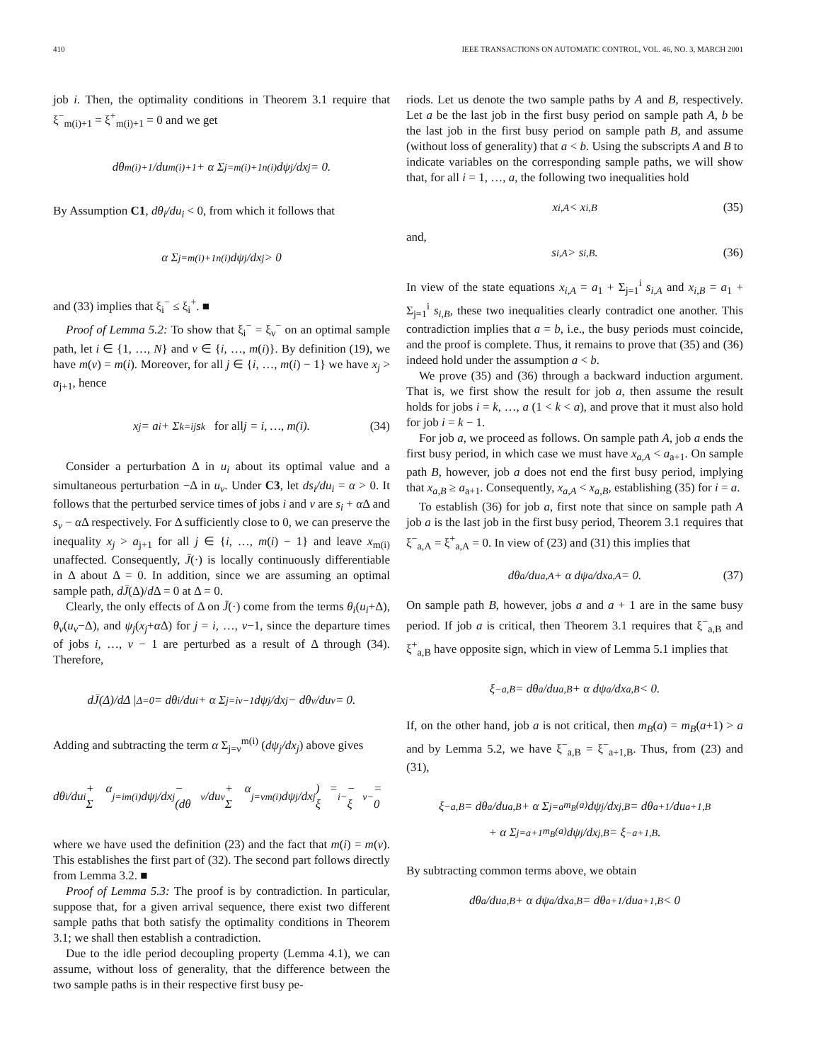410 IEEE TRANSACTIONS ON AUTOMATIC CONTROL, VOL. 46, NO. 3, MARCH 2001
job i. Then, the optimality conditions in Theorem 3.1 require that ξ<sup>−</sup><sub>m(i)+1</sub> = ξ<sup>+</sup><sub>m(i)+1</sub> = 0 and we get
dθ<sub>m(i)+1</sub>/du<sub>m(i)+1</sub> + α Σ<sub>j=m(i)+1</sub><sup>n(i)</sup> dψ<sub>j</sub>/dx<sub>j</sub> = 0.
By Assumption C1, dθ<sub>i</sub>/du<sub>i</sub> < 0, from which it follows that
α Σ<sub>j=m(i)+1</sub><sup>n(i)</sup> dψ<sub>j</sub>/dx<sub>j</sub> > 0
and (33) implies that ξ<sub>i</sub><sup>−</sup> ≤ ξ<sub>i</sub><sup>+</sup>. ■
Proof of Lemma 5.2: To show that ξ<sub>i</sub><sup>−</sup> = ξ<sub>ν</sub><sup>−</sup> on an optimal sample path, let i ∈ {1, …, N} and ν ∈ {i, …, m(i)}. By definition (19), we have m(ν) = m(i). Moreover, for all j ∈ {i, …, m(i) − 1} we have x<sub>j</sub> > a<sub>j+1</sub>, hence
x<sub>j</sub> = a<sub>i</sub> + Σ<sub>k=i</sub><sup>j</sup> s<sub>k</sub> for all j = i, …, m(i). (34)
Consider a perturbation Δ in u<sub>i</sub> about its optimal value and a simultaneous perturbation −Δ in u<sub>ν</sub>. Under C3, let ds<sub>i</sub>/du<sub>i</sub> = α > 0. It follows that the perturbed service times of jobs i and ν are s<sub>i</sub> + α Δ and s<sub>ν</sub> − α Δ respectively. For Δ sufficiently close to 0, we can preserve the inequality x<sub>j</sub> > a<sub>j+1</sub> for all j ∈ {i, …, m(i) − 1} and leave x<sub>m(i)</sub> unaffected. Consequently, J̄(·) is locally continuously differentiable in Δ about Δ = 0. In addition, since we are assuming an optimal sample path, dJ̄(Δ)/d Δ = 0 at Δ = 0.
Clearly, the only effects of Δ on J̄(·) come from the terms θ<sub>i</sub>(u<sub>i</sub>+Δ), θ<sub>ν</sub>(u<sub>ν</sub>−Δ), and ψ<sub>j</sub>(x<sub>j</sub>+α Δ) for j = i, …, ν−1, since the departure times of jobs i, …, ν − 1 are perturbed as a result of Δ through (34). Therefore,
dJ̄(Δ)/dΔ |<sub>Δ=0</sub> = dθ<sub>i</sub>/du<sub>i</sub> + α Σ<sub>j=i</sub><sup>ν−1</sup> dψ<sub>j</sub>/dx<sub>j</sub> − dθ<sub>ν</sub>/du<sub>ν</sub> = 0.
Adding and subtracting the term α Σ<sub>j=ν</sub><sup>m(i)</sup> (dψ<sub>j</sub>/dx<sub>j</sub>) above gives
dθ<sub>i</sub>/du<sub>i</sub> + α Σ<sub>j=i</sub><sup>m(i)</sup> dψ<sub>j</sub>/dx<sub>j</sub> − (dθ<sub>ν</sub>/du<sub>ν</sub> + α Σ<sub>j=ν</sub><sup>m(i)</sup> dψ<sub>j</sub>/dx<sub>j</sub>) = ξ<sub>i</sub><sup>−</sup> − ξ<sub>ν</sub><sup>−</sup> = 0
where we have used the definition (23) and the fact that m(i) = m(ν). This establishes the first part of (32). The second part follows directly from Lemma 3.2. ■
Proof of Lemma 5.3: The proof is by contradiction. In particular, suppose that, for a given arrival sequence, there exist two different sample paths that both satisfy the optimality conditions in Theorem 3.1; we shall then establish a contradiction.
Due to the idle period decoupling property (Lemma 4.1), we can assume, without loss of generality, that the difference between the two sample paths is in their respective first busy pe-
riods. Let us denote the two sample paths by A and B, respectively. Let a be the last job in the first busy period on sample path A, b be the last job in the first busy period on sample path B, and assume (without loss of generality) that a < b. Using the subscripts A and B to indicate variables on the corresponding sample paths, we will show that, for all i = 1, …, a, the following two inequalities hold
x<sub>i,A</sub> < x<sub>i,B</sub> (35)
and,
s<sub>i,A</sub> > s<sub>i,B</sub>. (36)
In view of the state equations x<sub>i,A</sub> = a<sub>1</sub> + Σ<sub>j=1</sub><sup>i</sup> s<sub>i,A</sub> and x<sub>i,B</sub> = a<sub>1</sub> + Σ<sub>j=1</sub><sup>i</sup> s<sub>i,B</sub>, these two inequalities clearly contradict one another. This contradiction implies that a = b, i.e., the busy periods must coincide, and the proof is complete. Thus, it remains to prove that (35) and (36) indeed hold under the assumption a < b.
We prove (35) and (36) through a backward induction argument. That is, we first show the result for job a, then assume the result holds for jobs i = k, …, a (1 < k < a), and prove that it must also hold for job i = k − 1.
For job a, we proceed as follows. On sample path A, job a ends the first busy period, in which case we must have x<sub>a,A</sub> < a<sub>a+1</sub>. On sample path B, however, job a does not end the first busy period, implying that x<sub>a,B</sub> ≥ a<sub>a+1</sub>. Consequently, x<sub>a,A</sub> < x<sub>a,B</sub>, establishing (35) for i = a.
To establish (36) for job a, first note that since on sample path A job a is the last job in the first busy period, Theorem 3.1 requires that ξ<sup>−</sup><sub>a,A</sub> = ξ<sup>+</sup><sub>a,A</sub> = 0. In view of (23) and (31) this implies that
dθ<sub>a</sub>/du<sub>a,A</sub> + α dψ<sub>a</sub>/dx<sub>a,A</sub> = 0. (37)
On sample path B, however, jobs a and a + 1 are in the same busy period. If job a is critical, then Theorem 3.1 requires that ξ<sup>−</sup><sub>a,B</sub> and ξ<sup>+</sup><sub>a,B</sub> have opposite sign, which in view of Lemma 5.1 implies that
ξ<sup>−</sup><sub>a,B</sub> = dθ<sub>a</sub>/du<sub>a,B</sub> + α dψ<sub>a</sub>/dx<sub>a,B</sub> < 0.
If, on the other hand, job a is not critical, then m<sub>B</sub>(a) = m<sub>B</sub>(a+1) > a and by Lemma 5.2, we have ξ<sup>−</sup><sub>a,B</sub> = ξ<sup>−</sup><sub>a+1,B</sub>. Thus, from (23) and (31),
ξ<sup>−</sup><sub>a,B</sub> = dθ<sub>a</sub>/du<sub>a,B</sub> + α Σ<sub>j=a</sub><sup>m<sub>B</sub>(a)</sup> dψ<sub>j</sub>/dx<sub>j,B</sub> = dθ<sub>a+1</sub>/du<sub>a+1,B</sub>
+ α Σ<sub>j=a+1</sub><sup>m<sub>B</sub>(a)</sup> dψ<sub>j</sub>/dx<sub>j,B</sub> = ξ<sup>−</sup><sub>a+1,B</sub>.
By subtracting common terms above, we obtain
dθ<sub>a</sub>/du<sub>a,B</sub> + α dψ<sub>a</sub>/dx<sub>a,B</sub> = dθ<sub>a+1</sub>/du<sub>a+1,B</sub> < 0